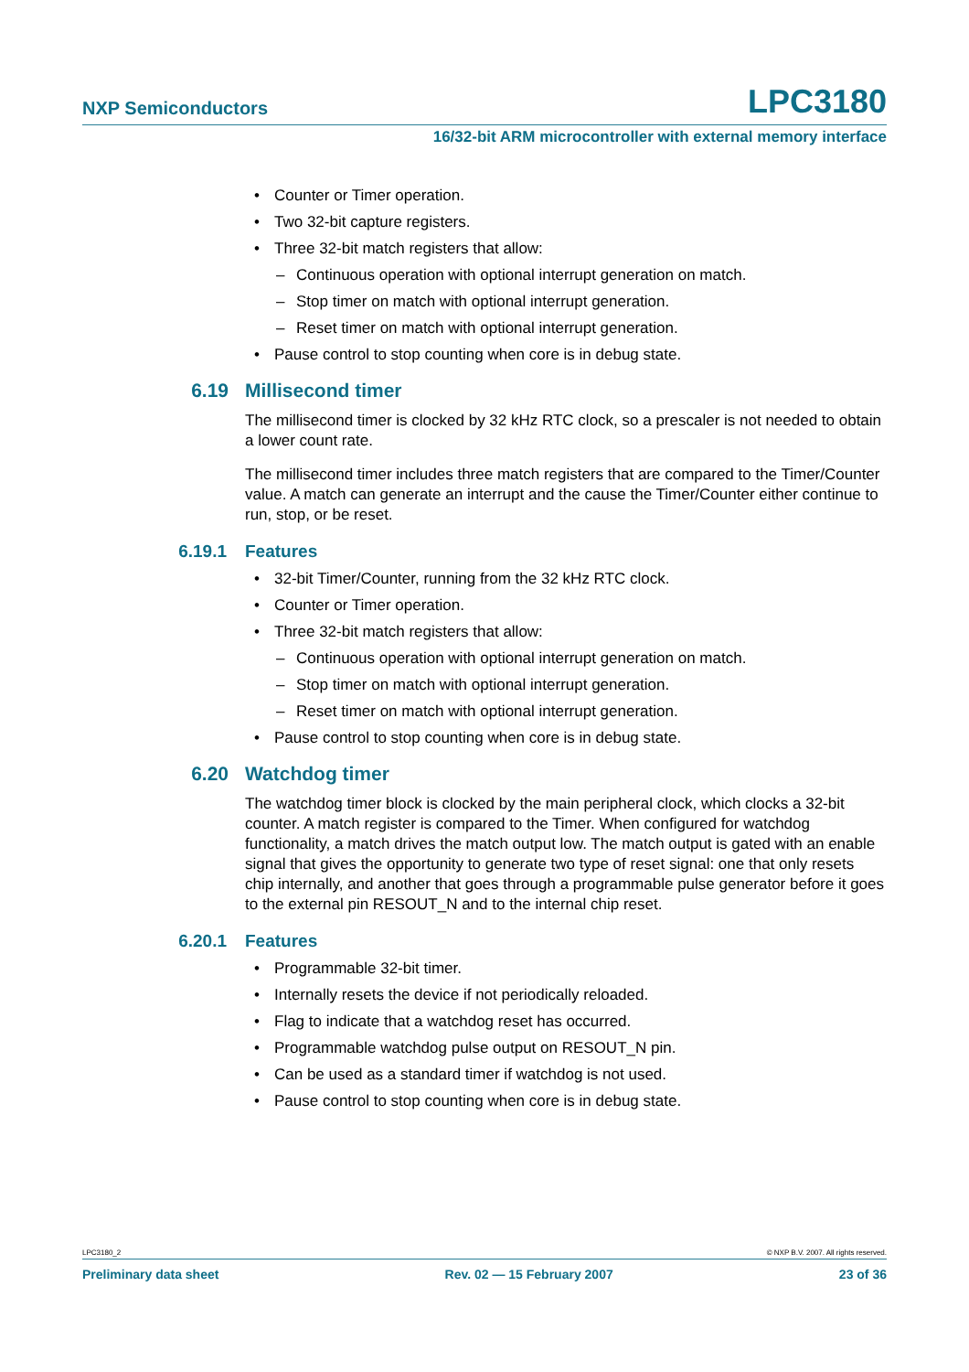NXP Semiconductors LPC3180
16/32-bit ARM microcontroller with external memory interface
• Counter or Timer operation.
• Two 32-bit capture registers.
• Three 32-bit match registers that allow:
– Continuous operation with optional interrupt generation on match.
– Stop timer on match with optional interrupt generation.
– Reset timer on match with optional interrupt generation.
• Pause control to stop counting when core is in debug state.
6.19 Millisecond timer
The millisecond timer is clocked by 32 kHz RTC clock, so a prescaler is not needed to obtain a lower count rate.
The millisecond timer includes three match registers that are compared to the Timer/Counter value. A match can generate an interrupt and the cause the Timer/Counter either continue to run, stop, or be reset.
6.19.1 Features
• 32-bit Timer/Counter, running from the 32 kHz RTC clock.
• Counter or Timer operation.
• Three 32-bit match registers that allow:
– Continuous operation with optional interrupt generation on match.
– Stop timer on match with optional interrupt generation.
– Reset timer on match with optional interrupt generation.
• Pause control to stop counting when core is in debug state.
6.20 Watchdog timer
The watchdog timer block is clocked by the main peripheral clock, which clocks a 32-bit counter. A match register is compared to the Timer. When configured for watchdog functionality, a match drives the match output low. The match output is gated with an enable signal that gives the opportunity to generate two type of reset signal: one that only resets chip internally, and another that goes through a programmable pulse generator before it goes to the external pin RESOUT_N and to the internal chip reset.
6.20.1 Features
• Programmable 32-bit timer.
• Internally resets the device if not periodically reloaded.
• Flag to indicate that a watchdog reset has occurred.
• Programmable watchdog pulse output on RESOUT_N pin.
• Can be used as a standard timer if watchdog is not used.
• Pause control to stop counting when core is in debug state.
LPC3180_2 © NXP B.V. 2007. All rights reserved.
Preliminary data sheet Rev. 02 — 15 February 2007 23 of 36